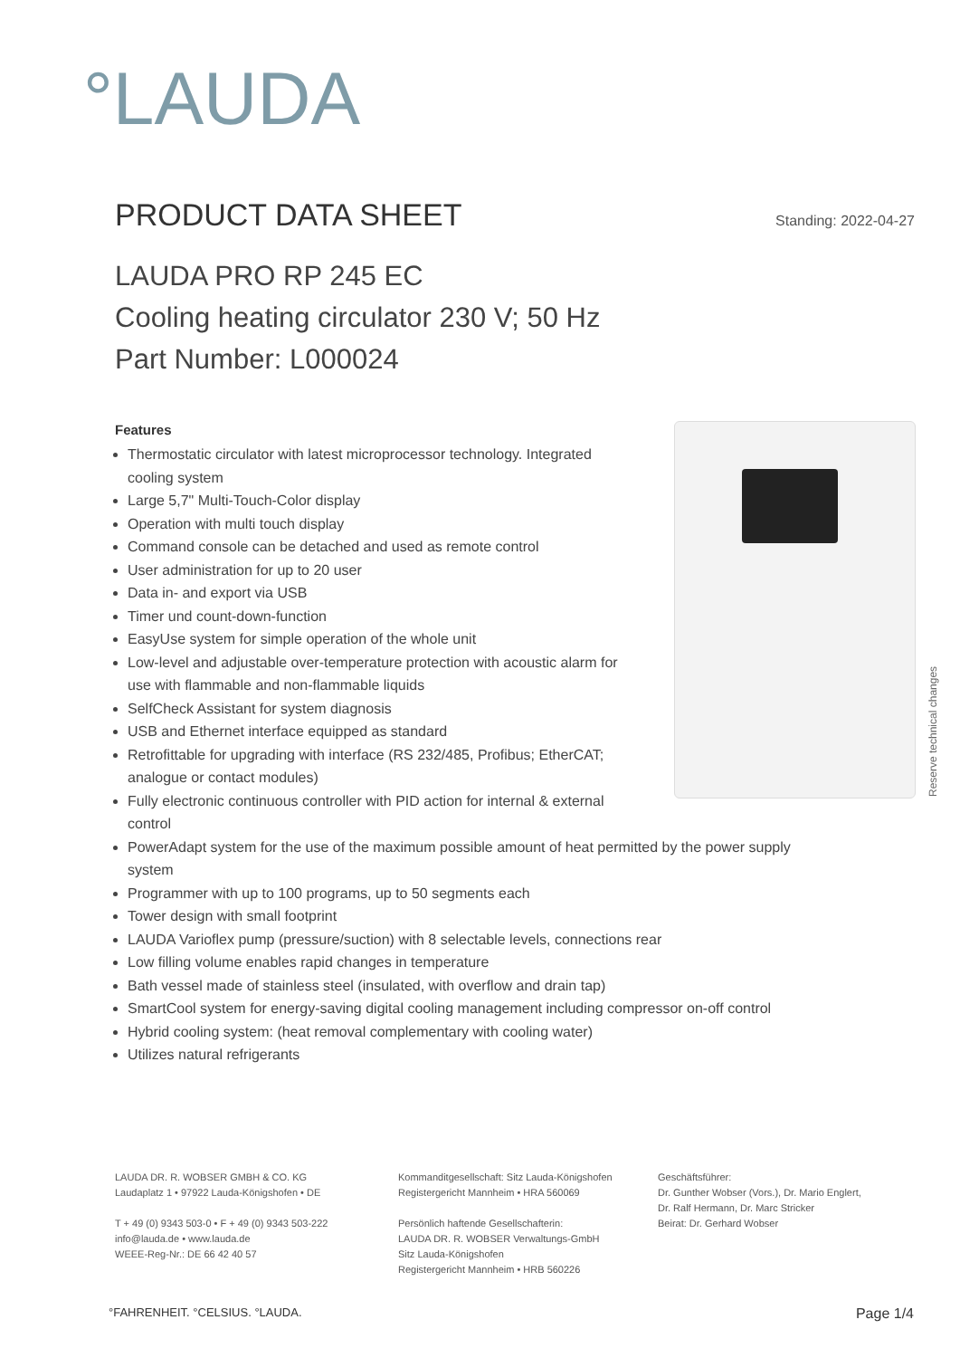°LAUDA
PRODUCT DATA SHEET
Standing: 2022-04-27
LAUDA PRO RP 245 EC
Cooling heating circulator 230 V; 50 Hz
Part Number: L000024
Reserve technical changes
Features
Thermostatic circulator with latest microprocessor technology. Integrated
cooling system
Large 5,7" Multi-Touch-Color display
Operation with multi touch display
Command console can be detached and used as remote control
User administration for up to 20 user
Data in- and export via USB
Timer und count-down-function
EasyUse system for simple operation of the whole unit
Low-level and adjustable over-temperature protection with acoustic alarm for
use with flammable and non-flammable liquids
SelfCheck Assistant for system diagnosis
USB and Ethernet interface equipped as standard
Retrofittable for upgrading with interface (RS 232/485, Profibus; EtherCAT;
analogue or contact modules)
Fully electronic continuous controller with PID action for internal & external
control
PowerAdapt system for the use of the maximum possible amount of heat permitted by the power supply system
Programmer with up to 100 programs, up to 50 segments each
Tower design with small footprint
LAUDA Varioflex pump (pressure/suction) with 8 selectable levels, connections rear
Low filling volume enables rapid changes in temperature
Bath vessel made of stainless steel (insulated, with overflow and drain tap)
SmartCool system for energy-saving digital cooling management including compressor on-off control
Hybrid cooling system: (heat removal complementary with cooling water)
Utilizes natural refrigerants
LAUDA DR. R. WOBSER GMBH & CO. KG
Laudaplatz 1 • 97922 Lauda-Königshofen • DE
T + 49 (0) 9343 503-0 • F + 49 (0) 9343 503-222
info@lauda.de • www.lauda.de
WEEE-Reg-Nr.: DE 66 42 40 57
Kommanditgesellschaft: Sitz Lauda-Königshofen
Registergericht Mannheim • HRA 560069
Persönlich haftende Gesellschafterin:
LAUDA DR. R. WOBSER Verwaltungs-GmbH
Sitz Lauda-Königshofen
Registergericht Mannheim • HRB 560226
Geschäftsführer:
Dr. Gunther Wobser (Vors.), Dr. Mario Englert,
Dr. Ralf Hermann, Dr. Marc Stricker
Beirat: Dr. Gerhard Wobser
°FAHRENHEIT. °CELSIUS. °LAUDA. Page 1/4